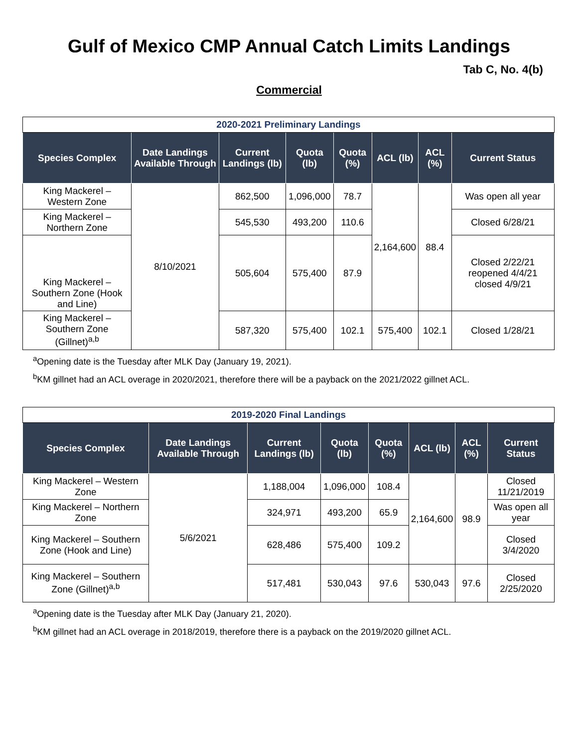Gulf of Mexico CMP Annual Catch Limits Landings
Tab C, No. 4(b)
Commercial
| 2020-2021 Preliminary Landings | | | | | | | |
| Species Complex | Date Landings Available Through | Current Landings (lb) | Quota (lb) | Quota (%) | ACL (lb) | ACL (%) | Current Status |
| King Mackerel – Western Zone | 8/10/2021 | 862,500 | 1,096,000 | 78.7 | 2,164,600 | 88.4 | Was open all year |
| King Mackerel – Northern Zone | | 545,530 | 493,200 | 110.6 | | | Closed 6/28/21 |
| King Mackerel – Southern Zone (Hook and Line) | | 505,604 | 575,400 | 87.9 | | | Closed 2/22/21 reopened 4/4/21 closed 4/9/21 |
| King Mackerel – Southern Zone (Gillnet)<sup>a,b</sup> | | 587,320 | 575,400 | 102.1 | 575,400 | 102.1 | Closed 1/28/21 |
<sup>a</sup> Opening date is the Tuesday after MLK Day (January 19, 2021).
<sup>b</sup> KM gillnet had an ACL overage in 2020/2021, therefore there will be a payback on the 2021/2022 gillnet ACL.
| 2019-2020 Final Landings | | | | | | | |
| Species Complex | Date Landings Available Through | Current Landings (lb) | Quota (lb) | Quota (%) | ACL (lb) | ACL (%) | Current Status |
| King Mackerel – Western Zone | 5/6/2021 | 1,188,004 | 1,096,000 | 108.4 | 2,164,600 | 98.9 | Closed 11/21/2019 |
| King Mackerel – Northern Zone | | 324,971 | 493,200 | 65.9 | | | Was open all year |
| King Mackerel – Southern Zone (Hook and Line) | | 628,486 | 575,400 | 109.2 | | | Closed 3/4/2020 |
| King Mackerel – Southern Zone (Gillnet)<sup>a,b</sup> | | 517,481 | 530,043 | 97.6 | 530,043 | 97.6 | Closed 2/25/2020 |
<sup>a</sup> Opening date is the Tuesday after MLK Day (January 21, 2020).
<sup>b</sup> KM gillnet had an ACL overage in 2018/2019, therefore there is a payback on the 2019/2020 gillnet ACL.